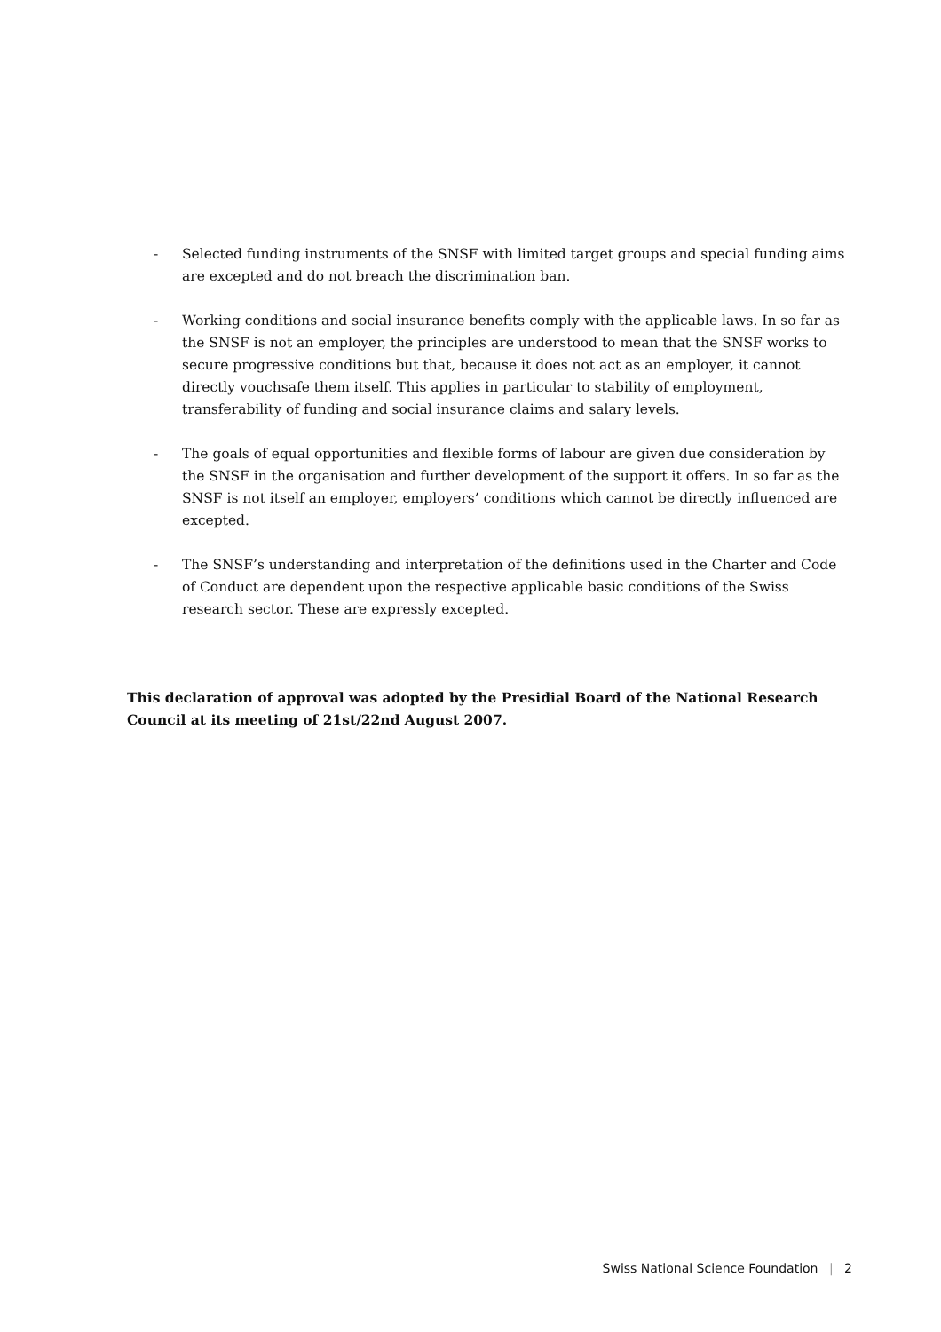- Selected funding instruments of the SNSF with limited target groups and special funding aims are excepted and do not breach the discrimination ban.
- Working conditions and social insurance benefits comply with the applicable laws. In so far as the SNSF is not an employer, the principles are understood to mean that the SNSF works to secure progressive conditions but that, because it does not act as an employer, it cannot directly vouchsafe them itself. This applies in particular to stability of employment, transferability of funding and social insurance claims and salary levels.
- The goals of equal opportunities and flexible forms of labour are given due consideration by the SNSF in the organisation and further development of the support it offers. In so far as the SNSF is not itself an employer, employers’ conditions which cannot be directly influenced are excepted.
- The SNSF’s understanding and interpretation of the definitions used in the Charter and Code of Conduct are dependent upon the respective applicable basic conditions of the Swiss research sector. These are expressly excepted.
This declaration of approval was adopted by the Presidial Board of the National Research Council at its meeting of 21st/22nd August 2007.
Swiss National Science Foundation | 2